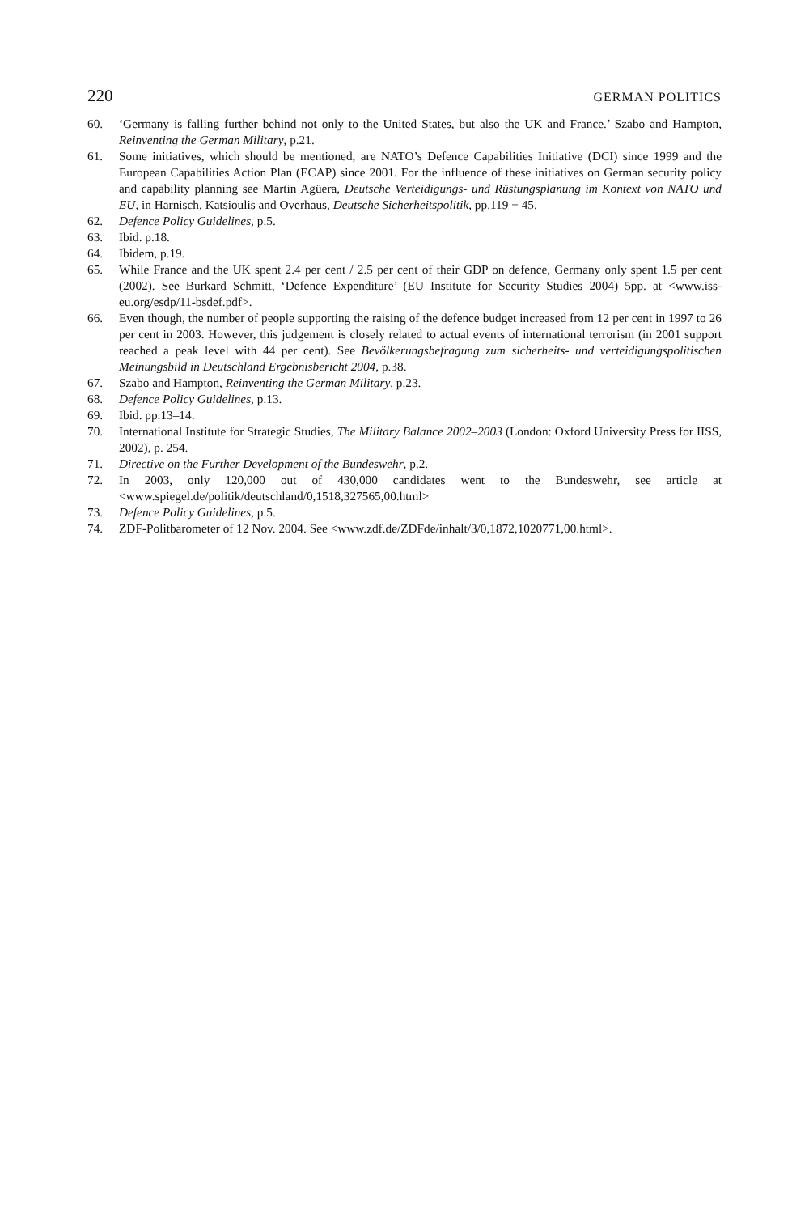220 GERMAN POLITICS
60. ‘Germany is falling further behind not only to the United States, but also the UK and France.’ Szabo and Hampton, Reinventing the German Military, p.21.
61. Some initiatives, which should be mentioned, are NATO’s Defence Capabilities Initiative (DCI) since 1999 and the European Capabilities Action Plan (ECAP) since 2001. For the influence of these initiatives on German security policy and capability planning see Martin Agüera, Deutsche Verteidigungs- und Rüstungsplanung im Kontext von NATO und EU, in Harnisch, Katsioulis and Overhaus, Deutsche Sicherheitspolitik, pp.119 − 45.
62. Defence Policy Guidelines, p.5.
63. Ibid. p.18.
64. Ibidem, p.19.
65. While France and the UK spent 2.4 per cent / 2.5 per cent of their GDP on defence, Germany only spent 1.5 per cent (2002). See Burkard Schmitt, ‘Defence Expenditure’ (EU Institute for Security Studies 2004) 5pp. at <www.iss-eu.org/esdp/11-bsdef.pdf>.
66. Even though, the number of people supporting the raising of the defence budget increased from 12 per cent in 1997 to 26 per cent in 2003. However, this judgement is closely related to actual events of international terrorism (in 2001 support reached a peak level with 44 per cent). See Bevölkerungsbefragung zum sicherheits- und verteidigungspolitischen Meinungsbild in Deutschland Ergebnisbericht 2004, p.38.
67. Szabo and Hampton, Reinventing the German Military, p.23.
68. Defence Policy Guidelines, p.13.
69. Ibid. pp.13–14.
70. International Institute for Strategic Studies, The Military Balance 2002–2003 (London: Oxford University Press for IISS, 2002), p. 254.
71. Directive on the Further Development of the Bundeswehr, p.2.
72. In 2003, only 120,000 out of 430,000 candidates went to the Bundeswehr, see article at <www.spiegel.de/politik/deutschland/0,1518,327565,00.html>
73. Defence Policy Guidelines, p.5.
74. ZDF-Politbarometer of 12 Nov. 2004. See <www.zdf.de/ZDFde/inhalt/3/0,1872,1020771,00.html>.